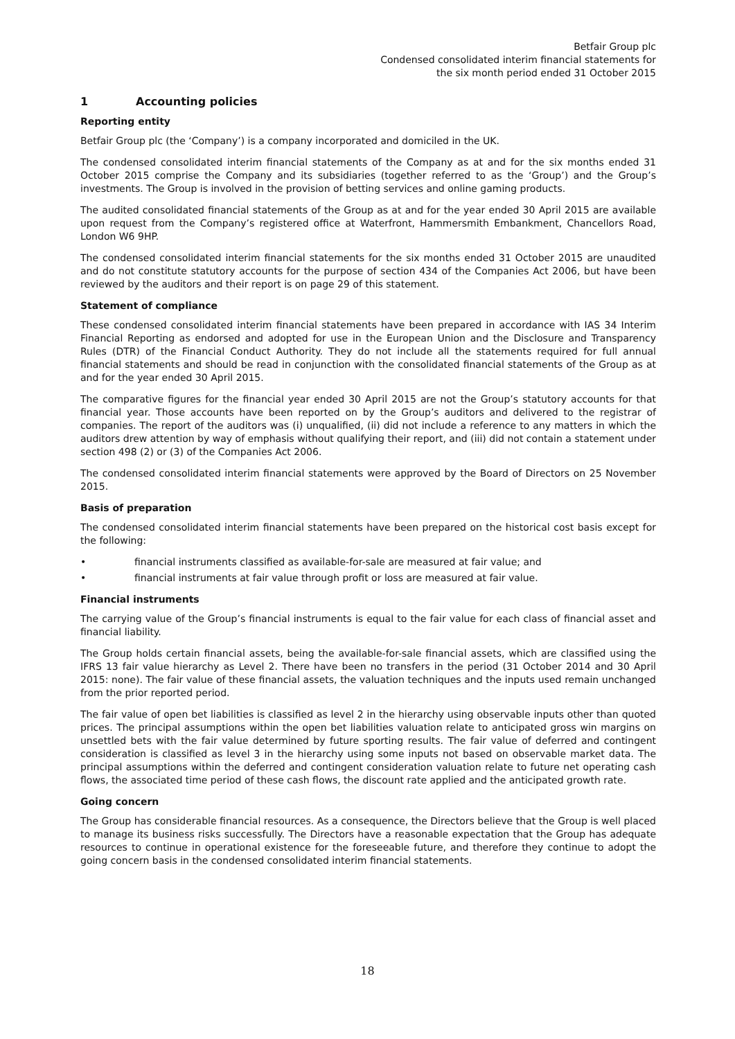Betfair Group plc
Condensed consolidated interim financial statements for
the six month period ended 31 October 2015
1 Accounting policies
Reporting entity
Betfair Group plc (the ‘Company’) is a company incorporated and domiciled in the UK.
The condensed consolidated interim financial statements of the Company as at and for the six months ended 31 October 2015 comprise the Company and its subsidiaries (together referred to as the ‘Group’) and the Group’s investments. The Group is involved in the provision of betting services and online gaming products.
The audited consolidated financial statements of the Group as at and for the year ended 30 April 2015 are available upon request from the Company’s registered office at Waterfront, Hammersmith Embankment, Chancellors Road, London W6 9HP.
The condensed consolidated interim financial statements for the six months ended 31 October 2015 are unaudited and do not constitute statutory accounts for the purpose of section 434 of the Companies Act 2006, but have been reviewed by the auditors and their report is on page 29 of this statement.
Statement of compliance
These condensed consolidated interim financial statements have been prepared in accordance with IAS 34 Interim Financial Reporting as endorsed and adopted for use in the European Union and the Disclosure and Transparency Rules (DTR) of the Financial Conduct Authority. They do not include all the statements required for full annual financial statements and should be read in conjunction with the consolidated financial statements of the Group as at and for the year ended 30 April 2015.
The comparative figures for the financial year ended 30 April 2015 are not the Group’s statutory accounts for that financial year. Those accounts have been reported on by the Group’s auditors and delivered to the registrar of companies. The report of the auditors was (i) unqualified, (ii) did not include a reference to any matters in which the auditors drew attention by way of emphasis without qualifying their report, and (iii) did not contain a statement under section 498 (2) or (3) of the Companies Act 2006.
The condensed consolidated interim financial statements were approved by the Board of Directors on 25 November 2015.
Basis of preparation
The condensed consolidated interim financial statements have been prepared on the historical cost basis except for the following:
• financial instruments classified as available-for-sale are measured at fair value; and
• financial instruments at fair value through profit or loss are measured at fair value.
Financial instruments
The carrying value of the Group’s financial instruments is equal to the fair value for each class of financial asset and financial liability.
The Group holds certain financial assets, being the available-for-sale financial assets, which are classified using the IFRS 13 fair value hierarchy as Level 2. There have been no transfers in the period (31 October 2014 and 30 April 2015: none). The fair value of these financial assets, the valuation techniques and the inputs used remain unchanged from the prior reported period.
The fair value of open bet liabilities is classified as level 2 in the hierarchy using observable inputs other than quoted prices. The principal assumptions within the open bet liabilities valuation relate to anticipated gross win margins on unsettled bets with the fair value determined by future sporting results. The fair value of deferred and contingent consideration is classified as level 3 in the hierarchy using some inputs not based on observable market data. The principal assumptions within the deferred and contingent consideration valuation relate to future net operating cash flows, the associated time period of these cash flows, the discount rate applied and the anticipated growth rate.
Going concern
The Group has considerable financial resources. As a consequence, the Directors believe that the Group is well placed to manage its business risks successfully. The Directors have a reasonable expectation that the Group has adequate resources to continue in operational existence for the foreseeable future, and therefore they continue to adopt the going concern basis in the condensed consolidated interim financial statements.
18